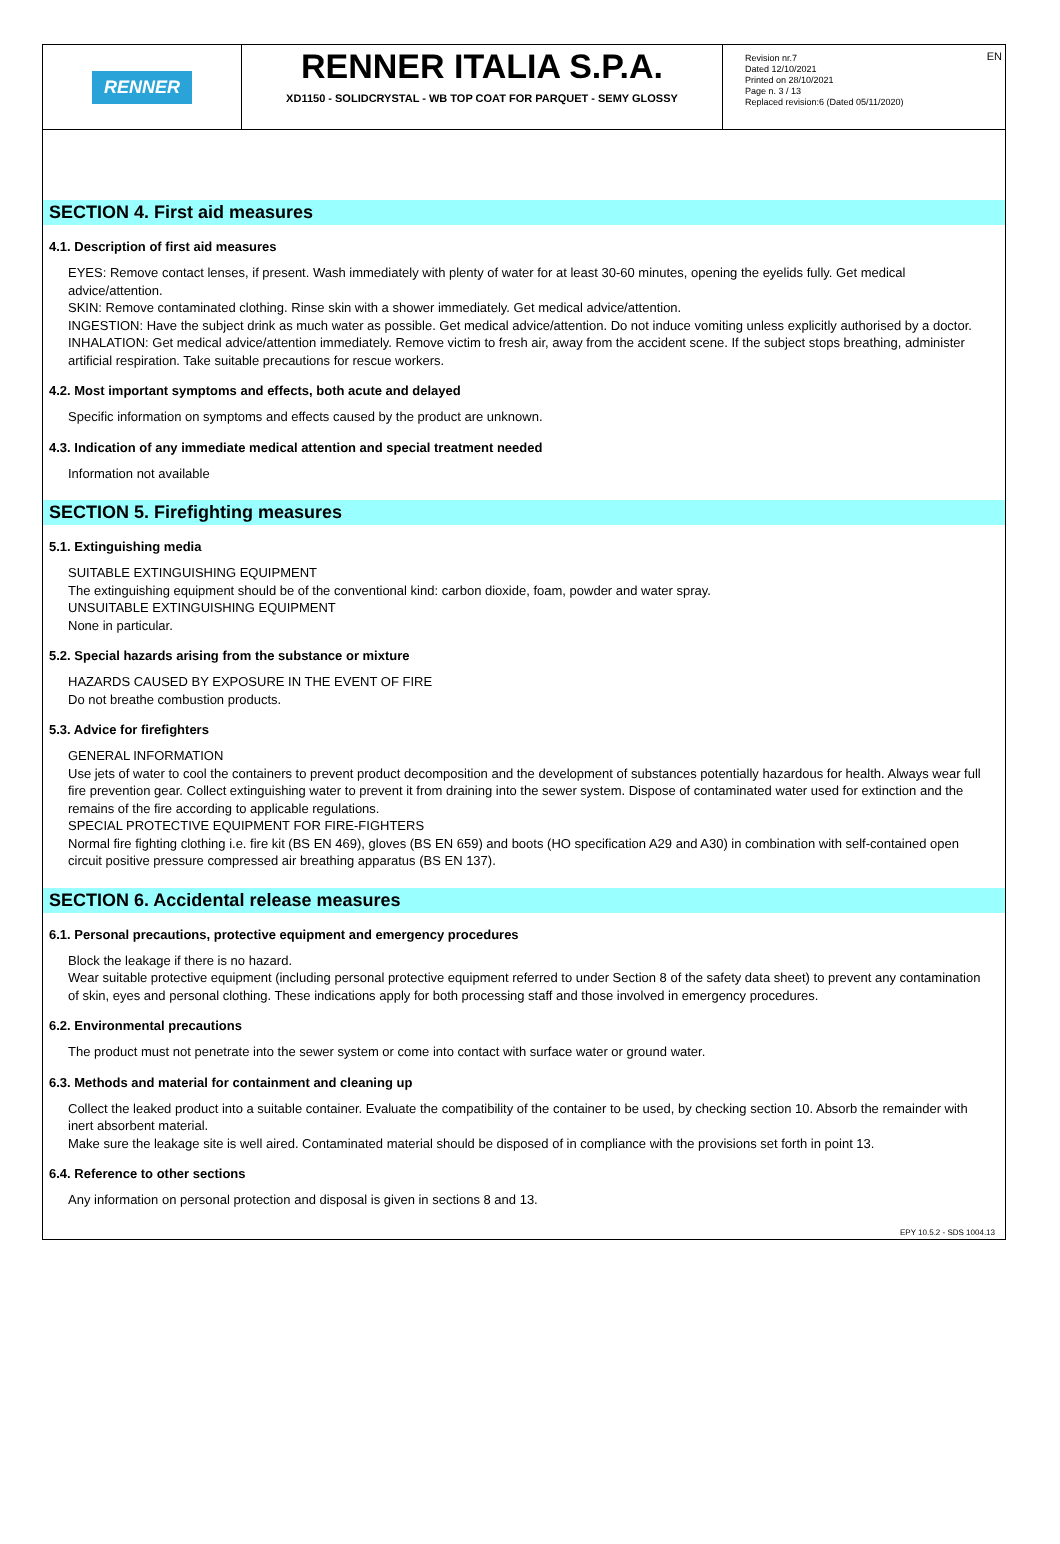EN
RENNER
RENNER ITALIA S.P.A.
XD1150 - SOLIDCRYSTAL - WB TOP COAT FOR PARQUET - SEMY GLOSSY
Revision nr.7
Dated 12/10/2021
Printed on 28/10/2021
Page n. 3 / 13
Replaced revision:6 (Dated 05/11/2020)
SECTION 4. First aid measures
4.1. Description of first aid measures
EYES: Remove contact lenses, if present. Wash immediately with plenty of water for at least 30-60 minutes, opening the eyelids fully. Get medical advice/attention.
SKIN: Remove contaminated clothing. Rinse skin with a shower immediately. Get medical advice/attention.
INGESTION: Have the subject drink as much water as possible. Get medical advice/attention. Do not induce vomiting unless explicitly authorised by a doctor.
INHALATION: Get medical advice/attention immediately. Remove victim to fresh air, away from the accident scene. If the subject stops breathing, administer artificial respiration. Take suitable precautions for rescue workers.
4.2. Most important symptoms and effects, both acute and delayed
Specific information on symptoms and effects caused by the product are unknown.
4.3. Indication of any immediate medical attention and special treatment needed
Information not available
SECTION 5. Firefighting measures
5.1. Extinguishing media
SUITABLE EXTINGUISHING EQUIPMENT
The extinguishing equipment should be of the conventional kind: carbon dioxide, foam, powder and water spray.
UNSUITABLE EXTINGUISHING EQUIPMENT
None in particular.
5.2. Special hazards arising from the substance or mixture
HAZARDS CAUSED BY EXPOSURE IN THE EVENT OF FIRE
Do not breathe combustion products.
5.3. Advice for firefighters
GENERAL INFORMATION
Use jets of water to cool the containers to prevent product decomposition and the development of substances potentially hazardous for health. Always wear full fire prevention gear. Collect extinguishing water to prevent it from draining into the sewer system. Dispose of contaminated water used for extinction and the remains of the fire according to applicable regulations.
SPECIAL PROTECTIVE EQUIPMENT FOR FIRE-FIGHTERS
Normal fire fighting clothing i.e. fire kit (BS EN 469), gloves (BS EN 659) and boots (HO specification A29 and A30) in combination with self-contained open circuit positive pressure compressed air breathing apparatus (BS EN 137).
SECTION 6. Accidental release measures
6.1. Personal precautions, protective equipment and emergency procedures
Block the leakage if there is no hazard.
Wear suitable protective equipment (including personal protective equipment referred to under Section 8 of the safety data sheet) to prevent any contamination of skin, eyes and personal clothing. These indications apply for both processing staff and those involved in emergency procedures.
6.2. Environmental precautions
The product must not penetrate into the sewer system or come into contact with surface water or ground water.
6.3. Methods and material for containment and cleaning up
Collect the leaked product into a suitable container. Evaluate the compatibility of the container to be used, by checking section 10. Absorb the remainder with inert absorbent material.
Make sure the leakage site is well aired. Contaminated material should be disposed of in compliance with the provisions set forth in point 13.
6.4. Reference to other sections
Any information on personal protection and disposal is given in sections 8 and 13.
EPY 10.5.2 - SDS 1004.13